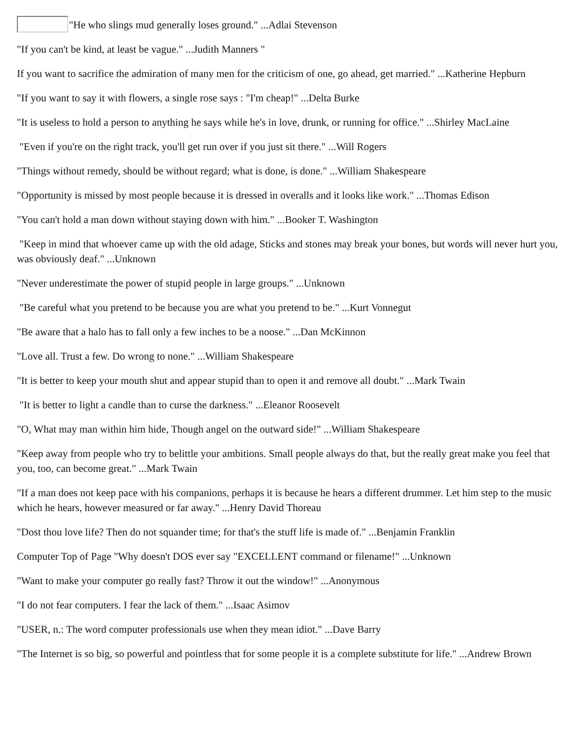"He who slings mud generally loses ground." ...Adlai Stevenson
"If you can't be kind, at least be vague." ...Judith Manners "
If you want to sacrifice the admiration of many men for the criticism of one, go ahead, get married." ...Katherine Hepburn
"If you want to say it with flowers, a single rose says : "I'm cheap!" ...Delta Burke
"It is useless to hold a person to anything he says while he's in love, drunk, or running for office." ...Shirley MacLaine
"Even if you're on the right track, you'll get run over if you just sit there." ...Will Rogers
"Things without remedy, should be without regard; what is done, is done." ...William Shakespeare
"Opportunity is missed by most people because it is dressed in overalls and it looks like work." ...Thomas Edison
"You can't hold a man down without staying down with him." ...Booker T. Washington
"Keep in mind that whoever came up with the old adage, Sticks and stones may break your bones, but words will never hurt you, was obviously deaf." ...Unknown
"Never underestimate the power of stupid people in large groups." ...Unknown
"Be careful what you pretend to be because you are what you pretend to be." ...Kurt Vonnegut
"Be aware that a halo has to fall only a few inches to be a noose." ...Dan McKinnon
"Love all. Trust a few. Do wrong to none." ...William Shakespeare
"It is better to keep your mouth shut and appear stupid than to open it and remove all doubt." ...Mark Twain
"It is better to light a candle than to curse the darkness." ...Eleanor Roosevelt
"O, What may man within him hide, Though angel on the outward side!" ...William Shakespeare
"Keep away from people who try to belittle your ambitions. Small people always do that, but the really great make you feel that you, too, can become great." ...Mark Twain
"If a man does not keep pace with his companions, perhaps it is because he hears a different drummer. Let him step to the music which he hears, however measured or far away." ...Henry David Thoreau
"Dost thou love life? Then do not squander time; for that's the stuff life is made of." ...Benjamin Franklin
Computer Top of Page "Why doesn't DOS ever say "EXCELLENT command or filename!" ...Unknown
"Want to make your computer go really fast? Throw it out the window!" ...Anonymous
"I do not fear computers. I fear the lack of them." ...Isaac Asimov
"USER, n.: The word computer professionals use when they mean idiot." ...Dave Barry
"The Internet is so big, so powerful and pointless that for some people it is a complete substitute for life." ...Andrew Brown